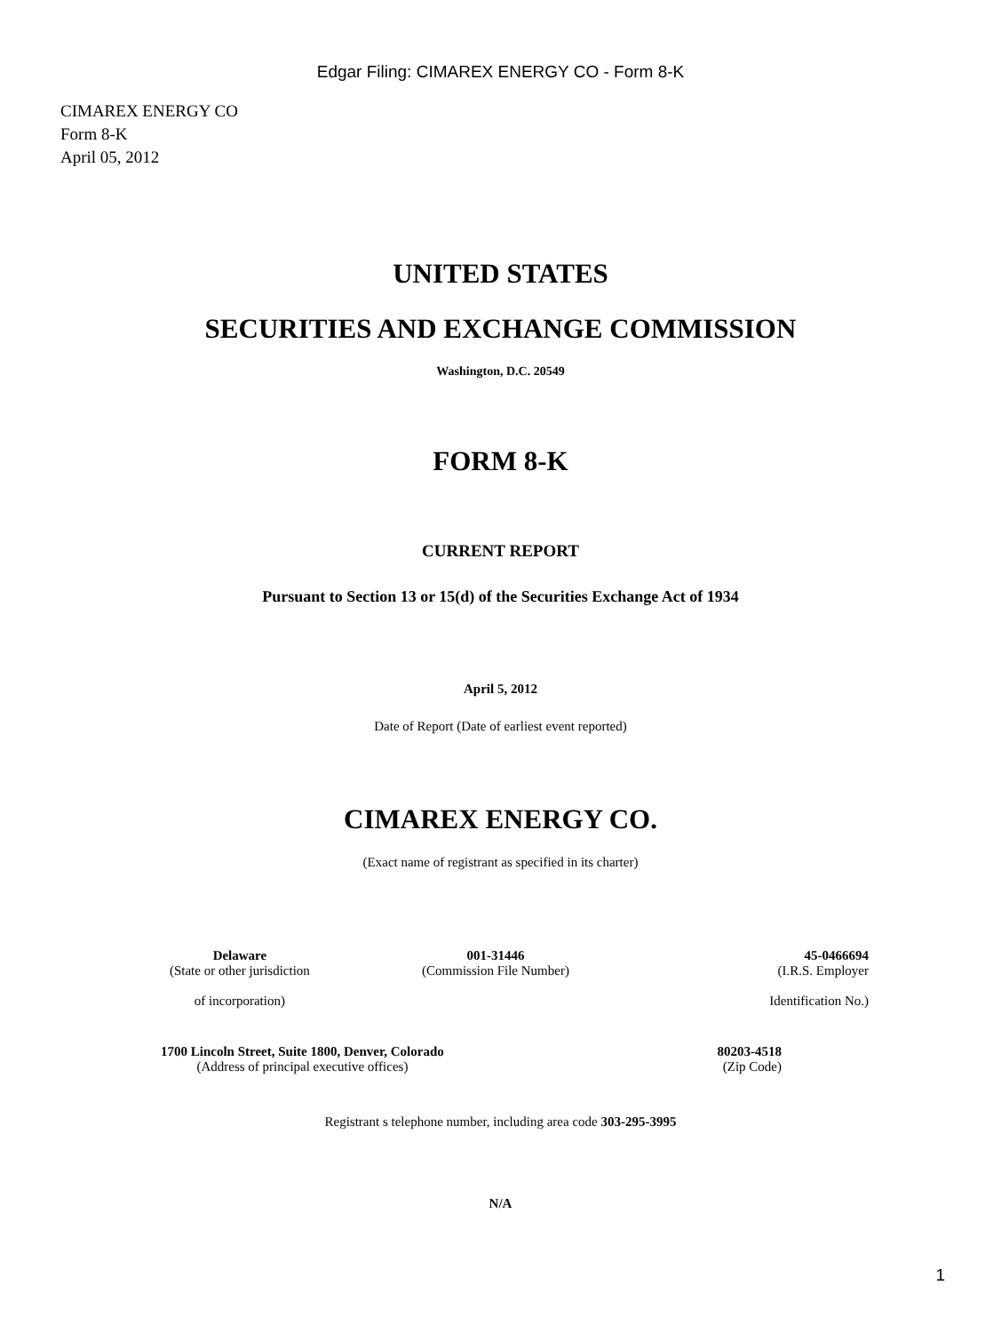Edgar Filing: CIMAREX ENERGY CO - Form 8-K
CIMAREX ENERGY CO
Form 8-K
April 05, 2012
UNITED STATES
SECURITIES AND EXCHANGE COMMISSION
Washington, D.C. 20549
FORM 8-K
CURRENT REPORT
Pursuant to Section 13 or 15(d) of the Securities Exchange Act of 1934
April 5, 2012
Date of Report (Date of earliest event reported)
CIMAREX ENERGY CO.
(Exact name of registrant as specified in its charter)
| Delaware (State or other jurisdiction of incorporation) | 001-31446 (Commission File Number) | 45-0466694 (I.R.S. Employer Identification No.) |
| 1700 Lincoln Street, Suite 1800, Denver, Colorado (Address of principal executive offices) | 80203-4518 (Zip Code) |
Registrant s telephone number, including area code 303-295-3995
N/A
1